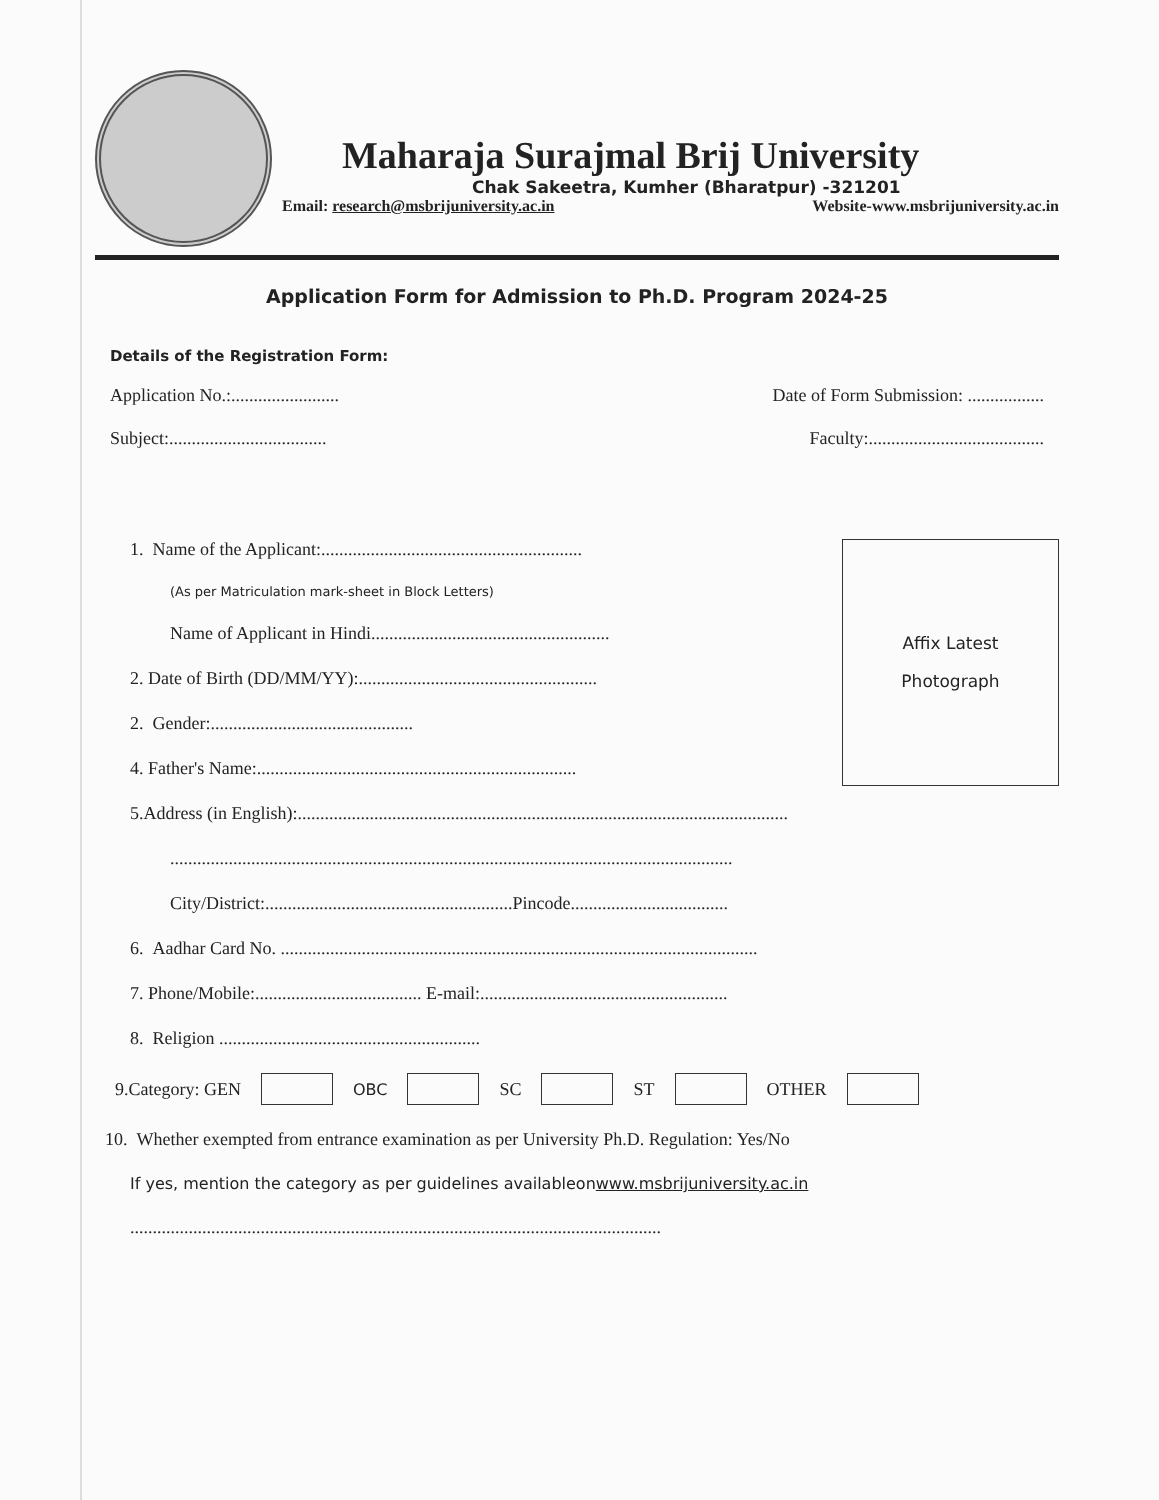Maharaja Surajmal Brij University
Chak Sakeetra, Kumher (Bharatpur) -321201
Email: research@msbrijuniversity.ac.in Website-www.msbrijuniversity.ac.in
Application Form for Admission to Ph.D. Program 2024-25
Details of the Registration Form:
Application No.:........................ Date of Form Submission: .................
Subject:................................... Faculty:.......................................
1. Name of the Applicant:..........................................................
(As per Matriculation mark-sheet in Block Letters)
Name of Applicant in Hindi.....................................................
2. Date of Birth (DD/MM/YY):.....................................................
2. Gender:.............................................
4. Father's Name:.......................................................................
Affix Latest
Photograph
5.Address (in English):.............................................................................................................
.............................................................................................................................
City/District:.......................................................Pincode...................................
6. Aadhar Card No. ..........................................................................................................
7. Phone/Mobile:..................................... E-mail:.......................................................
8. Religion ..........................................................
9.Category: GEN OBC SC ST OTHER
10. Whether exempted from entrance examination as per University Ph.D. Regulation: Yes/No
If yes, mention the category as per guidelines availableonwww.msbrijuniversity.ac.in
......................................................................................................................